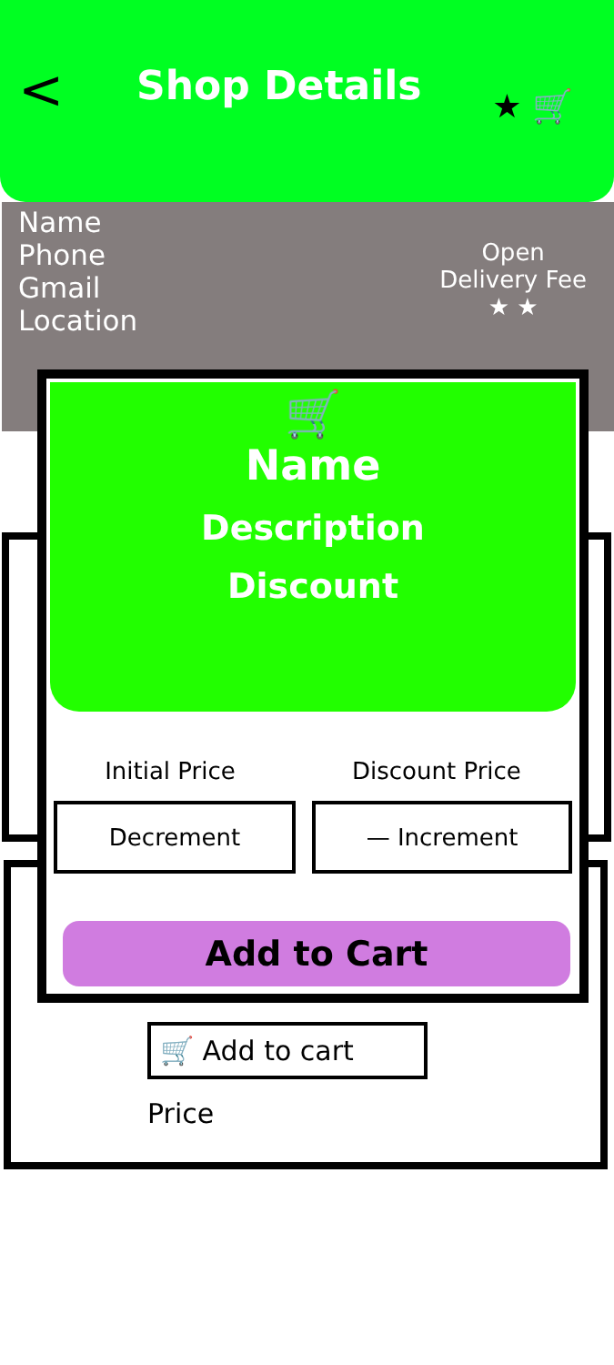<
Shop Details
★ 🛒
Name
Phone
Gmail
Location
Open
Delivery Fee
★ ★
🛒 Add to cart
Price
🛒
Name
Description
Discount
Initial Price Discount Price
Decrement — Increment
Add to Cart